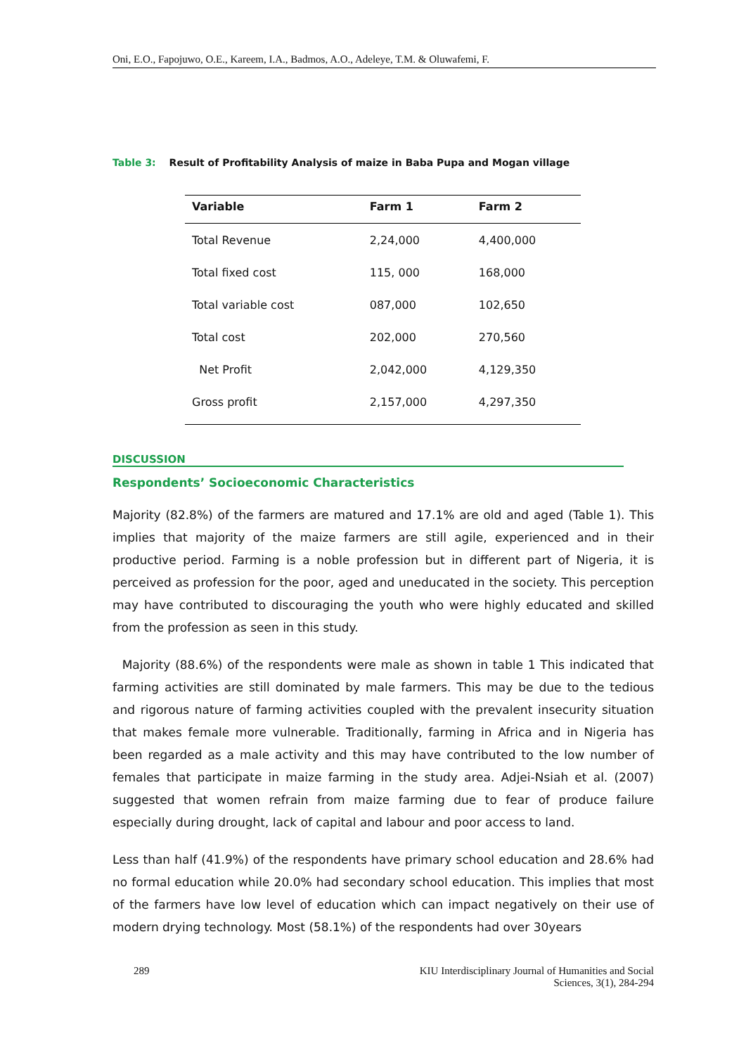Oni, E.O., Fapojuwo, O.E., Kareem, I.A., Badmos, A.O., Adeleye, T.M. & Oluwafemi, F.
Table 3: Result of Profitability Analysis of maize in Baba Pupa and Mogan village
| Variable | Farm 1 | Farm 2 |
| --- | --- | --- |
| Total Revenue | 2,24,000 | 4,400,000 |
| Total fixed cost | 115, 000 | 168,000 |
| Total variable cost | 087,000 | 102,650 |
| Total cost | 202,000 | 270,560 |
| Net Profit | 2,042,000 | 4,129,350 |
| Gross profit | 2,157,000 | 4,297,350 |
DISCUSSION
Respondents’ Socioeconomic Characteristics
Majority (82.8%) of the farmers are matured and 17.1% are old and aged (Table 1). This implies that majority of the maize farmers are still agile, experienced and in their productive period. Farming is a noble profession but in different part of Nigeria, it is perceived as profession for the poor, aged and uneducated in the society. This perception may have contributed to discouraging the youth who were highly educated and skilled from the profession as seen in this study.
Majority (88.6%) of the respondents were male as shown in table 1 This indicated that farming activities are still dominated by male farmers. This may be due to the tedious and rigorous nature of farming activities coupled with the prevalent insecurity situation that makes female more vulnerable. Traditionally, farming in Africa and in Nigeria has been regarded as a male activity and this may have contributed to the low number of females that participate in maize farming in the study area. Adjei-Nsiah et al. (2007) suggested that women refrain from maize farming due to fear of produce failure especially during drought, lack of capital and labour and poor access to land.
Less than half (41.9%) of the respondents have primary school education and 28.6% had no formal education while 20.0% had secondary school education. This implies that most of the farmers have low level of education which can impact negatively on their use of modern drying technology. Most (58.1%) of the respondents had over 30years
289 KIU Interdisciplinary Journal of Humanities and Social
Sciences, 3(1), 284-294